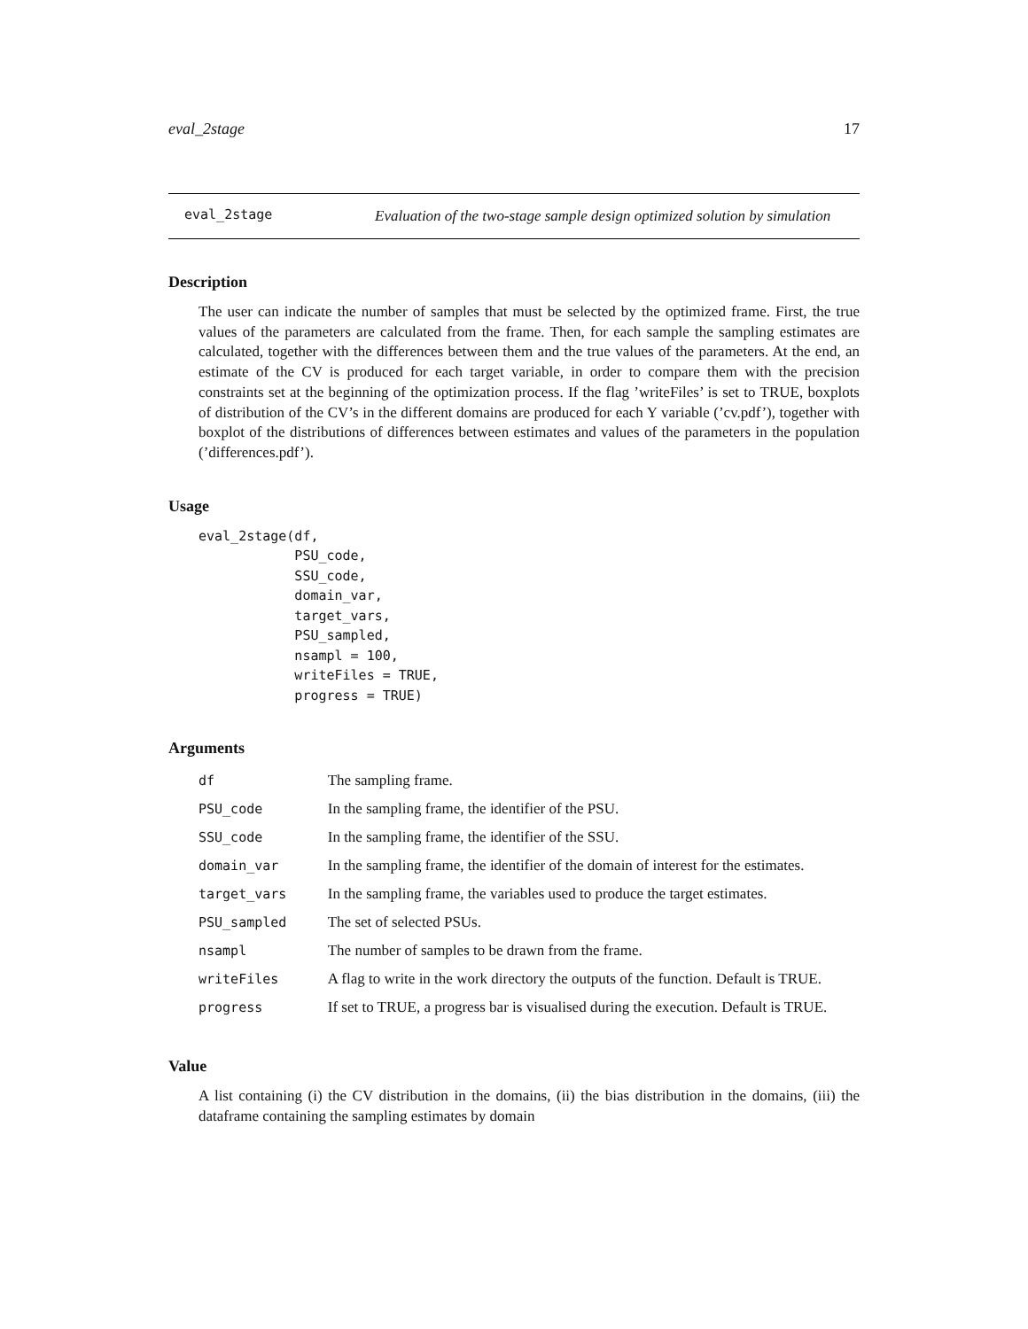eval_2stage 17
eval_2stage
Evaluation of the two-stage sample design optimized solution by simulation
Description
The user can indicate the number of samples that must be selected by the optimized frame. First, the true values of the parameters are calculated from the frame. Then, for each sample the sampling estimates are calculated, together with the differences between them and the true values of the parameters. At the end, an estimate of the CV is produced for each target variable, in order to compare them with the precision constraints set at the beginning of the optimization process. If the flag ’writeFiles’ is set to TRUE, boxplots of distribution of the CV’s in the different domains are produced for each Y variable (’cv.pdf’), together with boxplot of the distributions of differences between estimates and values of the parameters in the population (’differences.pdf’).
Usage
eval_2stage(df,
            PSU_code,
            SSU_code,
            domain_var,
            target_vars,
            PSU_sampled,
            nsampl = 100,
            writeFiles = TRUE,
            progress = TRUE)
Arguments
| df | The sampling frame. |
| PSU_code | In the sampling frame, the identifier of the PSU. |
| SSU_code | In the sampling frame, the identifier of the SSU. |
| domain_var | In the sampling frame, the identifier of the domain of interest for the estimates. |
| target_vars | In the sampling frame, the variables used to produce the target estimates. |
| PSU_sampled | The set of selected PSUs. |
| nsampl | The number of samples to be drawn from the frame. |
| writeFiles | A flag to write in the work directory the outputs of the function. Default is TRUE. |
| progress | If set to TRUE, a progress bar is visualised during the execution. Default is TRUE. |
Value
A list containing (i) the CV distribution in the domains, (ii) the bias distribution in the domains, (iii) the dataframe containing the sampling estimates by domain